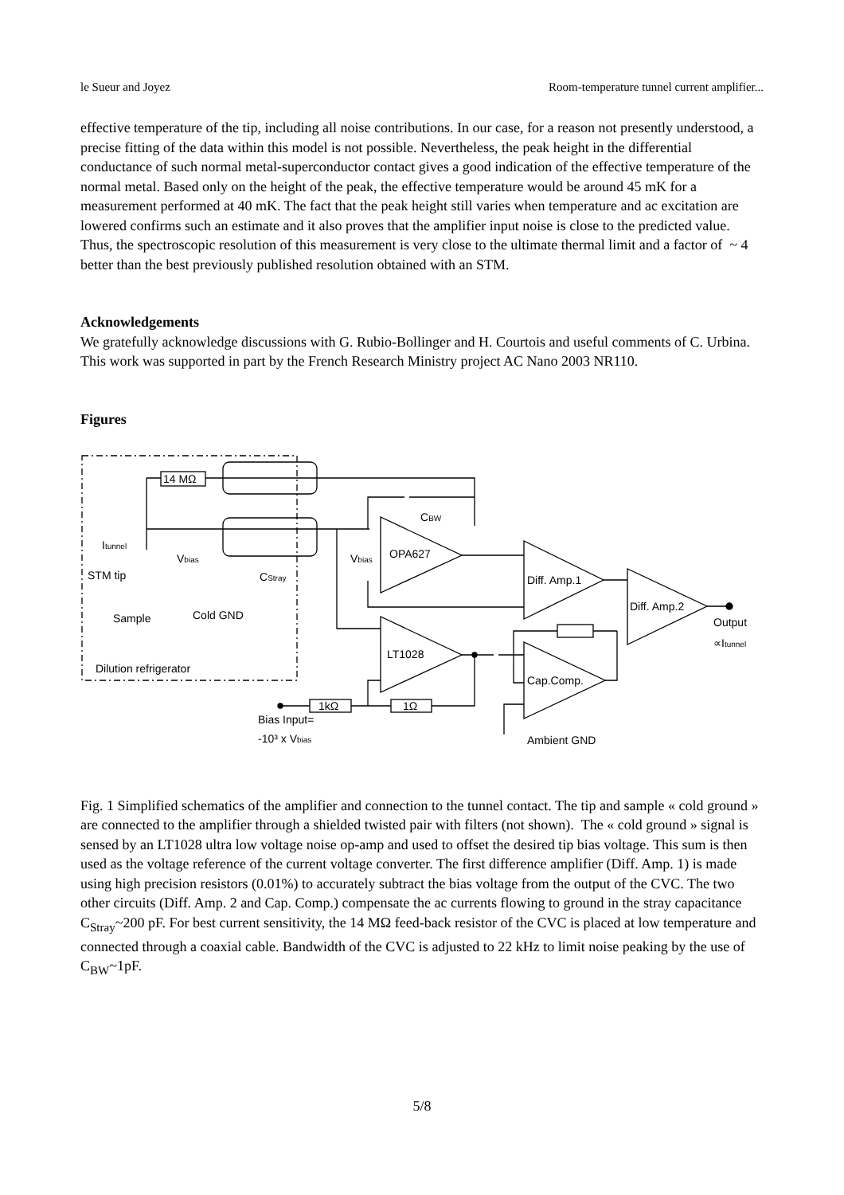le Sueur and Joyez Room-temperature tunnel current amplifier...
effective temperature of the tip, including all noise contributions. In our case, for a reason not presently understood, a precise fitting of the data within this model is not possible. Nevertheless, the peak height in the differential conductance of such normal metal-superconductor contact gives a good indication of the effective temperature of the normal metal. Based only on the height of the peak, the effective temperature would be around 45 mK for a measurement performed at 40 mK. The fact that the peak height still varies when temperature and ac excitation are lowered confirms such an estimate and it also proves that the amplifier input noise is close to the predicted value. Thus, the spectroscopic resolution of this measurement is very close to the ultimate thermal limit and a factor of ~ 4 better than the best previously published resolution obtained with an STM.
Acknowledgements
We gratefully acknowledge discussions with G. Rubio-Bollinger and H. Courtois and useful comments of C. Urbina. This work was supported in part by the French Research Ministry project AC Nano 2003 NR110.
Figures
14 MΩ
CBW
OPA627
LT1028
Diff. Amp.1
Diff. Amp.2
Cap.Comp.
Output
∝Itunnel
Itunnel
Vbias
Vbias
STM tip
CStray
Sample
Cold GND
Dilution refrigerator
1kΩ
1Ω
Bias Input=
-10³ x Vbias
Ambient GND
Fig. 1 Simplified schematics of the amplifier and connection to the tunnel contact. The tip and sample « cold ground » are connected to the amplifier through a shielded twisted pair with filters (not shown). The « cold ground » signal is sensed by an LT1028 ultra low voltage noise op-amp and used to offset the desired tip bias voltage. This sum is then used as the voltage reference of the current voltage converter. The first difference amplifier (Diff. Amp. 1) is made using high precision resistors (0.01%) to accurately subtract the bias voltage from the output of the CVC. The two other circuits (Diff. Amp. 2 and Cap. Comp.) compensate the ac currents flowing to ground in the stray capacitance C<sub>Stray</sub>~200 pF. For best current sensitivity, the 14 MΩ feed-back resistor of the CVC is placed at low temperature and connected through a coaxial cable. Bandwidth of the CVC is adjusted to 22 kHz to limit noise peaking by the use of C<sub>BW</sub>~1pF.
5/8